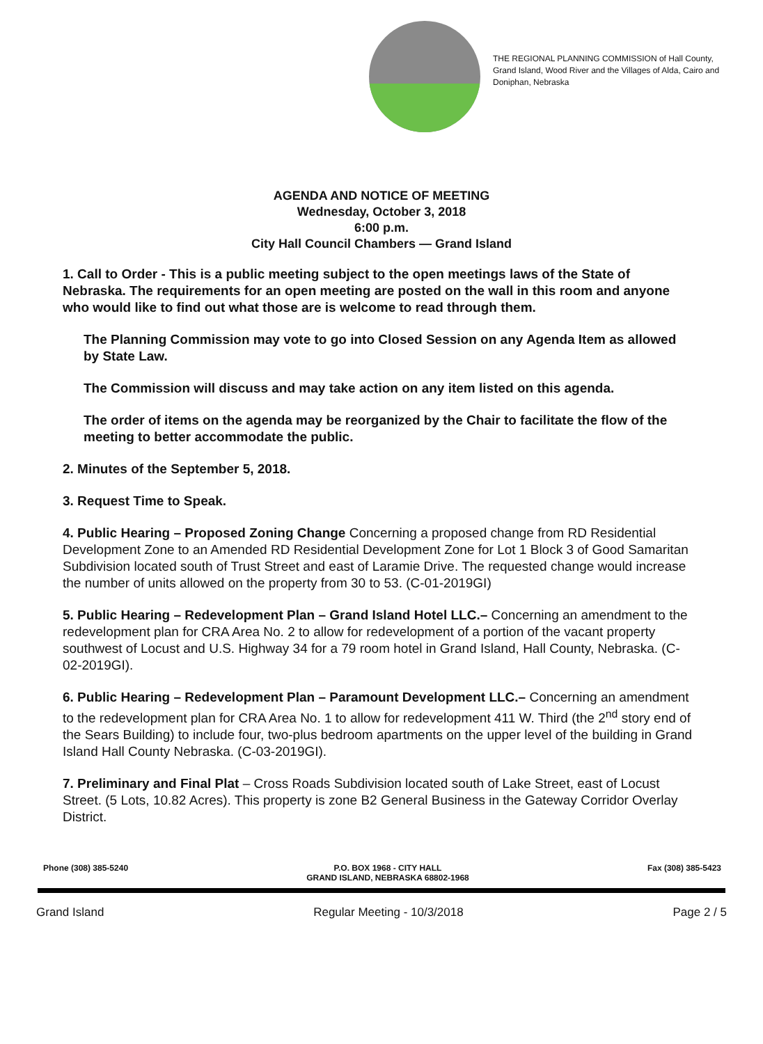THE REGIONAL PLANNING COMMISSION of Hall County, Grand Island, Wood River and the Villages of Alda, Cairo and Doniphan, Nebraska
AGENDA AND NOTICE OF MEETING
Wednesday, October 3, 2018
6:00 p.m.
City Hall Council Chambers — Grand Island
1. Call to Order - This is a public meeting subject to the open meetings laws of the State of Nebraska. The requirements for an open meeting are posted on the wall in this room and anyone who would like to find out what those are is welcome to read through them.
The Planning Commission may vote to go into Closed Session on any Agenda Item as allowed by State Law.
The Commission will discuss and may take action on any item listed on this agenda.
The order of items on the agenda may be reorganized by the Chair to facilitate the flow of the meeting to better accommodate the public.
2. Minutes of the September 5, 2018.
3. Request Time to Speak.
4. Public Hearing – Proposed Zoning Change Concerning a proposed change from RD Residential Development Zone to an Amended RD Residential Development Zone for Lot 1 Block 3 of Good Samaritan Subdivision located south of Trust Street and east of Laramie Drive. The requested change would increase the number of units allowed on the property from 30 to 53. (C-01-2019GI)
5. Public Hearing – Redevelopment Plan – Grand Island Hotel LLC.– Concerning an amendment to the redevelopment plan for CRA Area No. 2 to allow for redevelopment of a portion of the vacant property southwest of Locust and U.S. Highway 34 for a 79 room hotel in Grand Island, Hall County, Nebraska. (C-02-2019GI).
6. Public Hearing – Redevelopment Plan – Paramount Development LLC.– Concerning an amendment to the redevelopment plan for CRA Area No. 1 to allow for redevelopment 411 W. Third (the 2<sup>nd</sup> story end of the Sears Building) to include four, two-plus bedroom apartments on the upper level of the building in Grand Island Hall County Nebraska. (C-03-2019GI).
7. Preliminary and Final Plat – Cross Roads Subdivision located south of Lake Street, east of Locust Street. (5 Lots, 10.82 Acres). This property is zone B2 General Business in the Gateway Corridor Overlay District.
Phone (308) 385-5240 P.O. BOX 1968 - CITY HALL
GRAND ISLAND, NEBRASKA 68802-1968 Fax (308) 385-5423
Grand Island Regular Meeting - 10/3/2018 Page 2 / 5